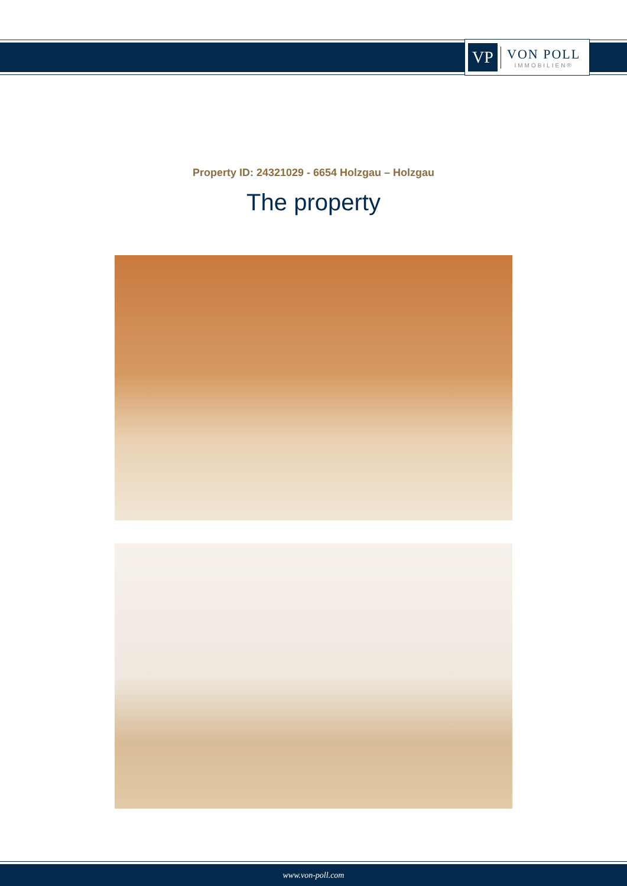VP
VON POLL
IMMOBILIEN®
Property ID: 24321029 - 6654 Holzgau – Holzgau
The property
www.von-poll.com